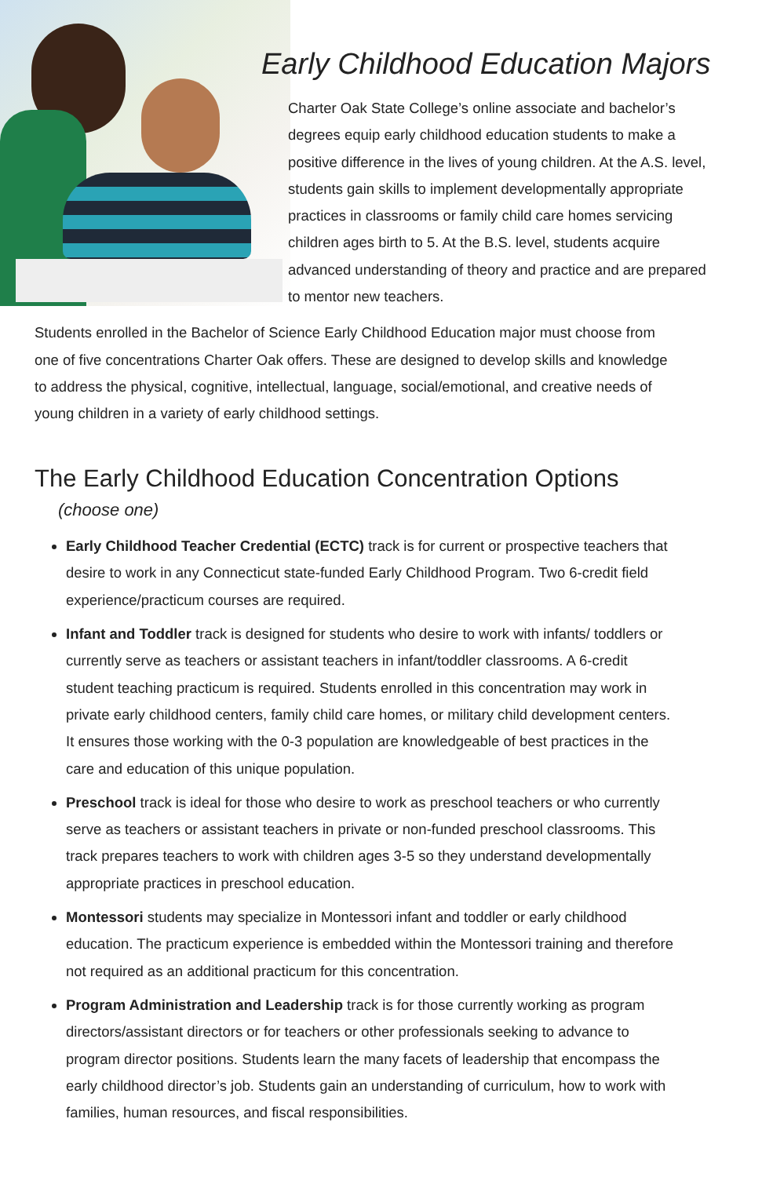Early Childhood Education Majors
Charter Oak State College’s online associate and bachelor’s degrees equip early childhood education students to make a positive difference in the lives of young children. At the A.S. level, students gain skills to implement developmentally appropriate practices in classrooms or family child care homes servicing children ages birth to 5. At the B.S. level, students acquire advanced understanding of theory and practice and are prepared to mentor new teachers.
Students enrolled in the Bachelor of Science Early Childhood Education major must choose from one of five concentrations Charter Oak offers. These are designed to develop skills and knowledge to address the physical, cognitive, intellectual, language, social/emotional, and creative needs of young children in a variety of early childhood settings.
The Early Childhood Education Concentration Options
(choose one)
Early Childhood Teacher Credential (ECTC) track is for current or prospective teachers that desire to work in any Connecticut state-funded Early Childhood Program. Two 6-credit field experience/practicum courses are required.
Infant and Toddler track is designed for students who desire to work with infants/ toddlers or currently serve as teachers or assistant teachers in infant/toddler classrooms. A 6-credit student teaching practicum is required. Students enrolled in this concentration may work in private early childhood centers, family child care homes, or military child development centers. It ensures those working with the 0-3 population are knowledgeable of best practices in the care and education of this unique population.
Preschool track is ideal for those who desire to work as preschool teachers or who currently serve as teachers or assistant teachers in private or non-funded preschool classrooms. This track prepares teachers to work with children ages 3-5 so they understand developmentally appropriate practices in preschool education.
Montessori students may specialize in Montessori infant and toddler or early childhood education. The practicum experience is embedded within the Montessori training and therefore not required as an additional practicum for this concentration.
Program Administration and Leadership track is for those currently working as program directors/assistant directors or for teachers or other professionals seeking to advance to program director positions. Students learn the many facets of leadership that encompass the early childhood director’s job. Students gain an understanding of curriculum, how to work with families, human resources, and fiscal responsibilities.